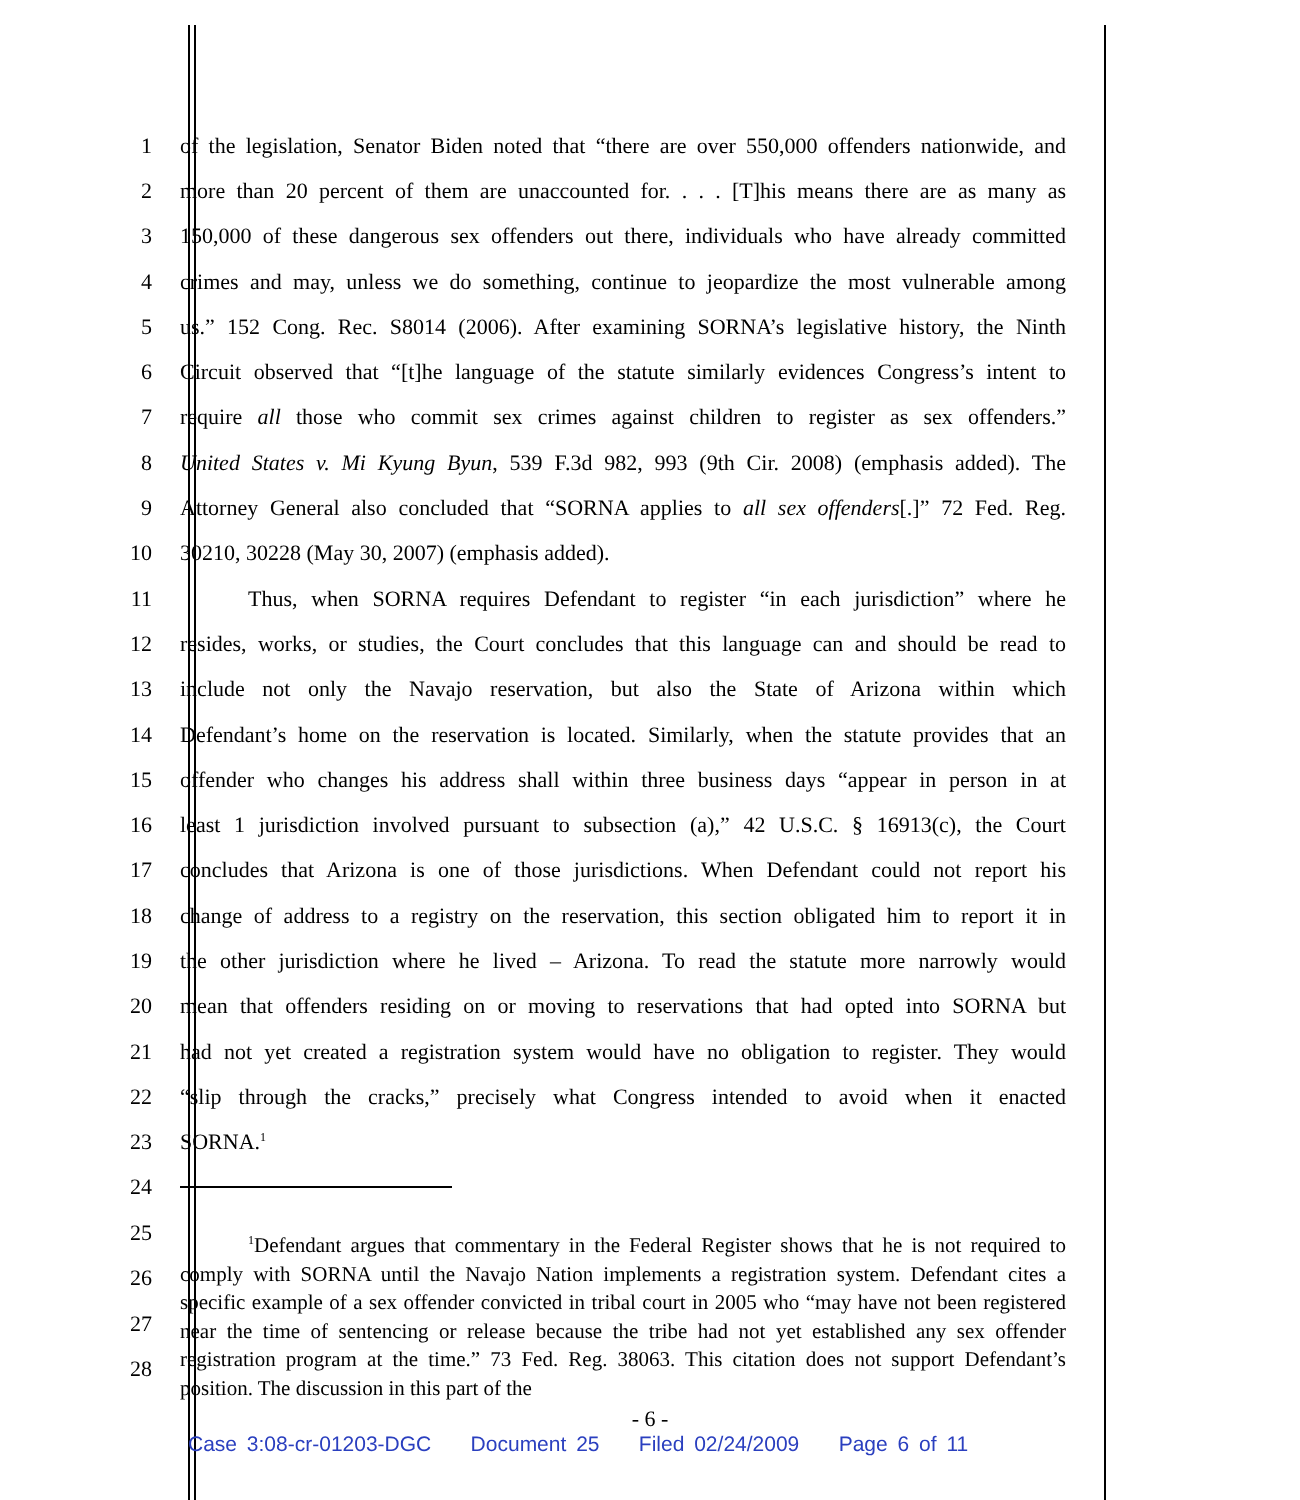1 of the legislation, Senator Biden noted that “there are over 550,000 offenders nationwide, and
2 more than 20 percent of them are unaccounted for. . . . [T]his means there are as many as
3 150,000 of these dangerous sex offenders out there, individuals who have already committed
4 crimes and may, unless we do something, continue to jeopardize the most vulnerable among
5 us.” 152 Cong. Rec. S8014 (2006). After examining SORNA’s legislative history, the Ninth
6 Circuit observed that “[t]he language of the statute similarly evidences Congress’s intent to
7 require all those who commit sex crimes against children to register as sex offenders.”
8 United States v. Mi Kyung Byun, 539 F.3d 982, 993 (9th Cir. 2008) (emphasis added). The
9 Attorney General also concluded that “SORNA applies to all sex offenders[.]” 72 Fed. Reg.
10 30210, 30228 (May 30, 2007) (emphasis added).
11 Thus, when SORNA requires Defendant to register “in each jurisdiction” where he
12 resides, works, or studies, the Court concludes that this language can and should be read to
13 include not only the Navajo reservation, but also the State of Arizona within which
14 Defendant’s home on the reservation is located. Similarly, when the statute provides that an
15 offender who changes his address shall within three business days “appear in person in at
16 least 1 jurisdiction involved pursuant to subsection (a),” 42 U.S.C. § 16913(c), the Court
17 concludes that Arizona is one of those jurisdictions. When Defendant could not report his
18 change of address to a registry on the reservation, this section obligated him to report it in
19 the other jurisdiction where he lived – Arizona. To read the statute more narrowly would
20 mean that offenders residing on or moving to reservations that had opted into SORNA but
21 had not yet created a registration system would have no obligation to register. They would
22 “slip through the cracks,” precisely what Congress intended to avoid when it enacted
23 SORNA.<sup>1</sup>
24
25
26
27
28
<sup>1</sup> Defendant argues that commentary in the Federal Register shows that he is not required to comply with SORNA until the Navajo Nation implements a registration system. Defendant cites a specific example of a sex offender convicted in tribal court in 2005 who “may have not been registered near the time of sentencing or release because the tribe had not yet established any sex offender registration program at the time.” 73 Fed. Reg. 38063. This citation does not support Defendant’s position. The discussion in this part of the
- 6 -
Case 3:08-cr-01203-DGC Document 25 Filed 02/24/2009 Page 6 of 11